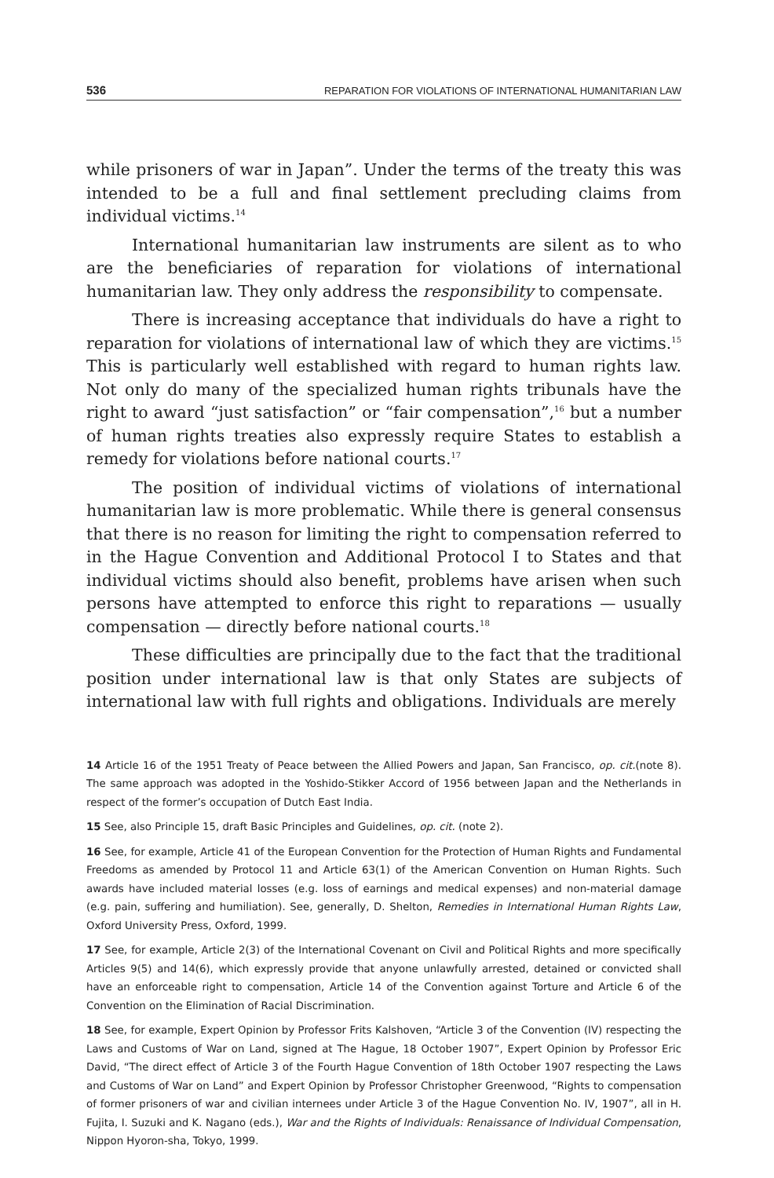536 REPARATION FOR VIOLATIONS OF INTERNATIONAL HUMANITARIAN LAW
while prisoners of war in Japan”. Under the terms of the treaty this was intended to be a full and final settlement precluding claims from individual victims.<sup>14</sup>
International humanitarian law instruments are silent as to who are the beneficiaries of reparation for violations of international humanitarian law. They only address the responsibility to compensate.
There is increasing acceptance that individuals do have a right to reparation for violations of international law of which they are victims.<sup>15</sup> This is particularly well established with regard to human rights law. Not only do many of the specialized human rights tribunals have the right to award “just satisfaction” or “fair compensation”,<sup>16</sup> but a number of human rights treaties also expressly require States to establish a remedy for violations before national courts.<sup>17</sup>
The position of individual victims of violations of international humanitarian law is more problematic. While there is general consensus that there is no reason for limiting the right to compensation referred to in the Hague Convention and Additional Protocol I to States and that individual victims should also benefit, problems have arisen when such persons have attempted to enforce this right to reparations — usually compensation — directly before national courts.<sup>18</sup>
These difficulties are principally due to the fact that the traditional position under international law is that only States are subjects of international law with full rights and obligations. Individuals are merely
14 Article 16 of the 1951 Treaty of Peace between the Allied Powers and Japan, San Francisco, op. cit.(note 8). The same approach was adopted in the Yoshido-Stikker Accord of 1956 between Japan and the Netherlands in respect of the former’s occupation of Dutch East India.
15 See, also Principle 15, draft Basic Principles and Guidelines, op. cit. (note 2).
16 See, for example, Article 41 of the European Convention for the Protection of Human Rights and Fundamental Freedoms as amended by Protocol 11 and Article 63(1) of the American Convention on Human Rights. Such awards have included material losses (e.g. loss of earnings and medical expenses) and non-material damage (e.g. pain, suffering and humiliation). See, generally, D. Shelton, Remedies in International Human Rights Law, Oxford University Press, Oxford, 1999.
17 See, for example, Article 2(3) of the International Covenant on Civil and Political Rights and more specifically Articles 9(5) and 14(6), which expressly provide that anyone unlawfully arrested, detained or convicted shall have an enforceable right to compensation, Article 14 of the Convention against Torture and Article 6 of the Convention on the Elimination of Racial Discrimination.
18 See, for example, Expert Opinion by Professor Frits Kalshoven, “Article 3 of the Convention (IV) respecting the Laws and Customs of War on Land, signed at The Hague, 18 October 1907”, Expert Opinion by Professor Eric David, “The direct effect of Article 3 of the Fourth Hague Convention of 18th October 1907 respecting the Laws and Customs of War on Land” and Expert Opinion by Professor Christopher Greenwood, “Rights to compensation of former prisoners of war and civilian internees under Article 3 of the Hague Convention No. IV, 1907”, all in H. Fujita, I. Suzuki and K. Nagano (eds.), War and the Rights of Individuals: Renaissance of Individual Compensation, Nippon Hyoron-sha, Tokyo, 1999.